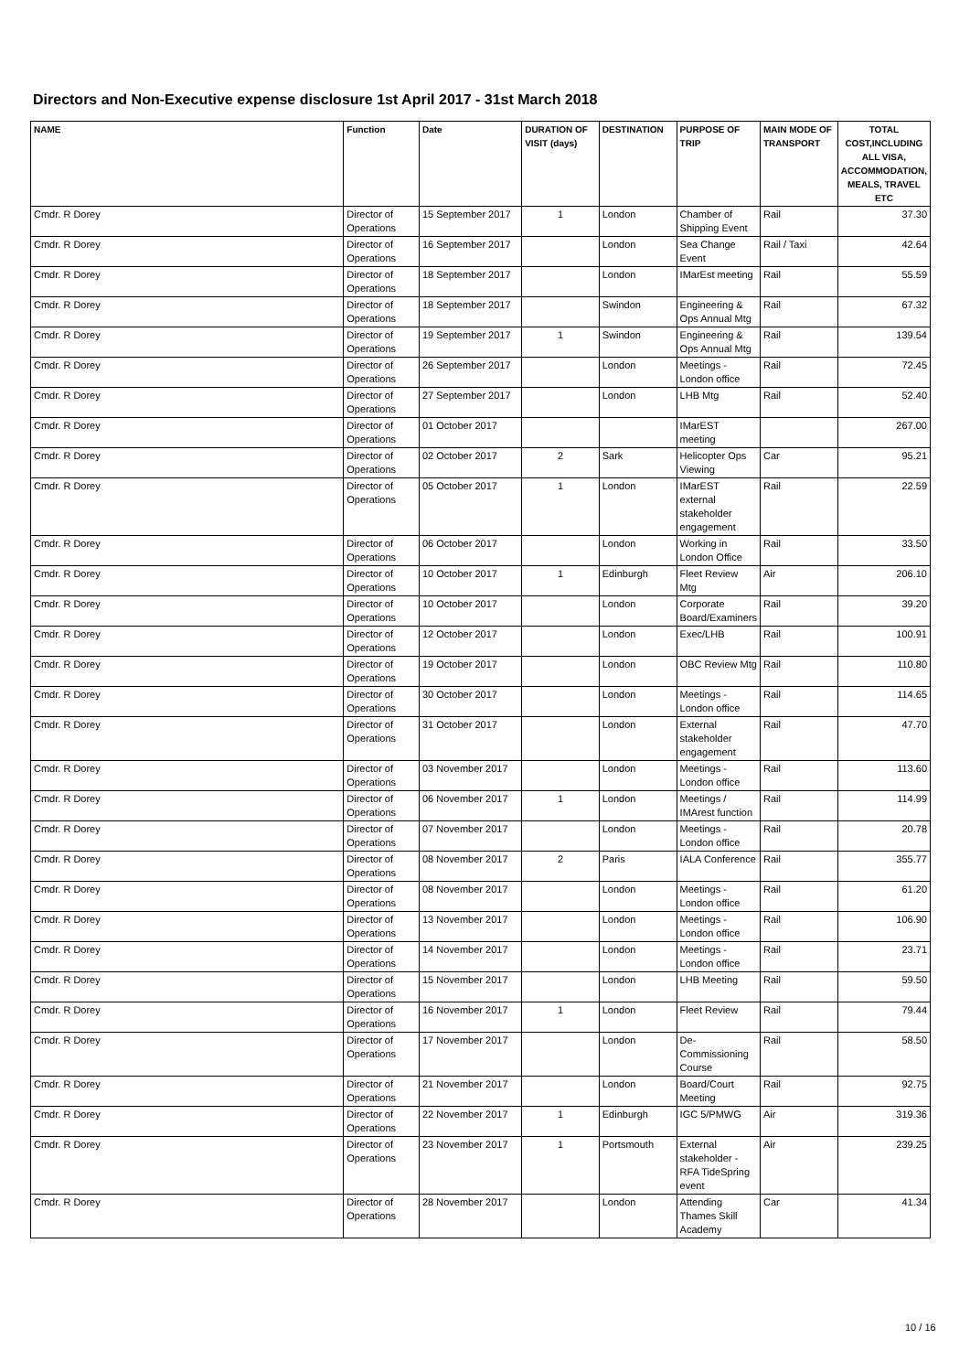Directors and Non-Executive expense disclosure 1st April 2017 - 31st March 2018
| NAME | Function | Date | DURATION OF VISIT (days) | DESTINATION | PURPOSE OF TRIP | MAIN MODE OF TRANSPORT | TOTAL COST,INCLUDING ALL VISA, ACCOMMODATION, MEALS, TRAVEL ETC |
| --- | --- | --- | --- | --- | --- | --- | --- |
| Cmdr. R Dorey | Director of Operations | 15 September 2017 | 1 | London | Chamber of Shipping Event | Rail | 37.30 |
| Cmdr. R Dorey | Director of Operations | 16 September 2017 | | London | Sea Change Event | Rail / Taxi | 42.64 |
| Cmdr. R Dorey | Director of Operations | 18 September 2017 | | London | IMarEst meeting | Rail | 55.59 |
| Cmdr. R Dorey | Director of Operations | 18 September 2017 | | Swindon | Engineering & Ops Annual Mtg | Rail | 67.32 |
| Cmdr. R Dorey | Director of Operations | 19 September 2017 | 1 | Swindon | Engineering & Ops Annual Mtg | Rail | 139.54 |
| Cmdr. R Dorey | Director of Operations | 26 September 2017 | | London | Meetings - London office | Rail | 72.45 |
| Cmdr. R Dorey | Director of Operations | 27 September 2017 | | London | LHB Mtg | Rail | 52.40 |
| Cmdr. R Dorey | Director of Operations | 01 October 2017 | | | IMarEST meeting | | 267.00 |
| Cmdr. R Dorey | Director of Operations | 02 October 2017 | 2 | Sark | Helicopter Ops Viewing | Car | 95.21 |
| Cmdr. R Dorey | Director of Operations | 05 October 2017 | 1 | London | IMarEST external stakeholder engagement | Rail | 22.59 |
| Cmdr. R Dorey | Director of Operations | 06 October 2017 | | London | Working in London Office | Rail | 33.50 |
| Cmdr. R Dorey | Director of Operations | 10 October 2017 | 1 | Edinburgh | Fleet Review Mtg | Air | 206.10 |
| Cmdr. R Dorey | Director of Operations | 10 October 2017 | | London | Corporate Board/Examiners | Rail | 39.20 |
| Cmdr. R Dorey | Director of Operations | 12 October 2017 | | London | Exec/LHB | Rail | 100.91 |
| Cmdr. R Dorey | Director of Operations | 19 October 2017 | | London | OBC Review Mtg | Rail | 110.80 |
| Cmdr. R Dorey | Director of Operations | 30 October 2017 | | London | Meetings - London office | Rail | 114.65 |
| Cmdr. R Dorey | Director of Operations | 31 October 2017 | | London | External stakeholder engagement | Rail | 47.70 |
| Cmdr. R Dorey | Director of Operations | 03 November 2017 | | London | Meetings - London office | Rail | 113.60 |
| Cmdr. R Dorey | Director of Operations | 06 November 2017 | 1 | London | Meetings / IMArest function | Rail | 114.99 |
| Cmdr. R Dorey | Director of Operations | 07 November 2017 | | London | Meetings - London office | Rail | 20.78 |
| Cmdr. R Dorey | Director of Operations | 08 November 2017 | 2 | Paris | IALA Conference | Rail | 355.77 |
| Cmdr. R Dorey | Director of Operations | 08 November 2017 | | London | Meetings - London office | Rail | 61.20 |
| Cmdr. R Dorey | Director of Operations | 13 November 2017 | | London | Meetings - London office | Rail | 106.90 |
| Cmdr. R Dorey | Director of Operations | 14 November 2017 | | London | Meetings - London office | Rail | 23.71 |
| Cmdr. R Dorey | Director of Operations | 15 November 2017 | | London | LHB Meeting | Rail | 59.50 |
| Cmdr. R Dorey | Director of Operations | 16 November 2017 | 1 | London | Fleet Review | Rail | 79.44 |
| Cmdr. R Dorey | Director of Operations | 17 November 2017 | | London | De-Commissioning Course | Rail | 58.50 |
| Cmdr. R Dorey | Director of Operations | 21 November 2017 | | London | Board/Court Meeting | Rail | 92.75 |
| Cmdr. R Dorey | Director of Operations | 22 November 2017 | 1 | Edinburgh | IGC 5/PMWG | Air | 319.36 |
| Cmdr. R Dorey | Director of Operations | 23 November 2017 | 1 | Portsmouth | External stakeholder - RFA TideSpring event | Air | 239.25 |
| Cmdr. R Dorey | Director of Operations | 28 November 2017 | | London | Attending Thames Skill Academy | Car | 41.34 |
10 / 16